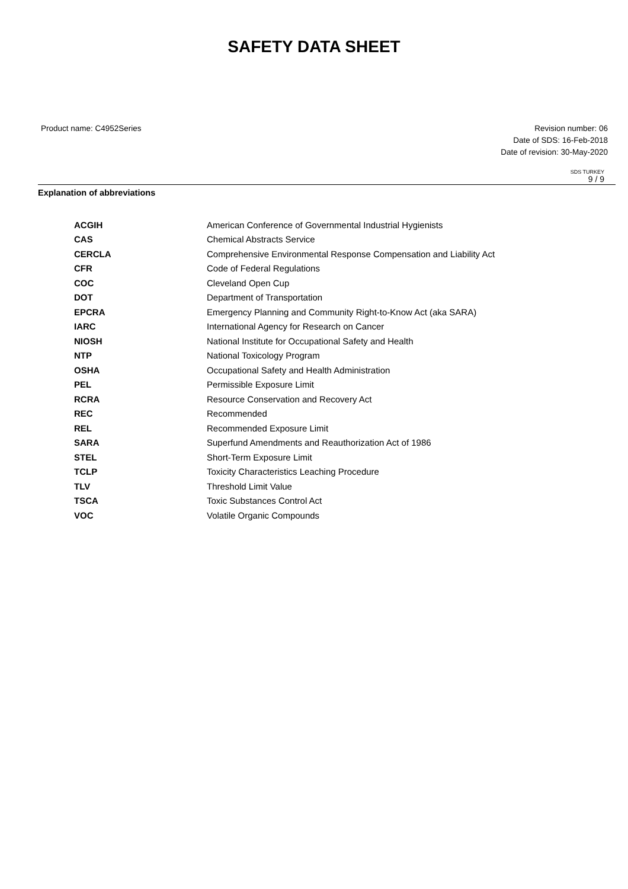SAFETY DATA SHEET
Product name: C4952Series Revision number: 06
Date of SDS: 16-Feb-2018
Date of revision: 30-May-2020
SDS TURKEY
9 / 9
Explanation of abbreviations
| ACGIH | American Conference of Governmental Industrial Hygienists |
| CAS | Chemical Abstracts Service |
| CERCLA | Comprehensive Environmental Response Compensation and Liability Act |
| CFR | Code of Federal Regulations |
| COC | Cleveland Open Cup |
| DOT | Department of Transportation |
| EPCRA | Emergency Planning and Community Right-to-Know Act (aka SARA) |
| IARC | International Agency for Research on Cancer |
| NIOSH | National Institute for Occupational Safety and Health |
| NTP | National Toxicology Program |
| OSHA | Occupational Safety and Health Administration |
| PEL | Permissible Exposure Limit |
| RCRA | Resource Conservation and Recovery Act |
| REC | Recommended |
| REL | Recommended Exposure Limit |
| SARA | Superfund Amendments and Reauthorization Act of 1986 |
| STEL | Short-Term Exposure Limit |
| TCLP | Toxicity Characteristics Leaching Procedure |
| TLV | Threshold Limit Value |
| TSCA | Toxic Substances Control Act |
| VOC | Volatile Organic Compounds |